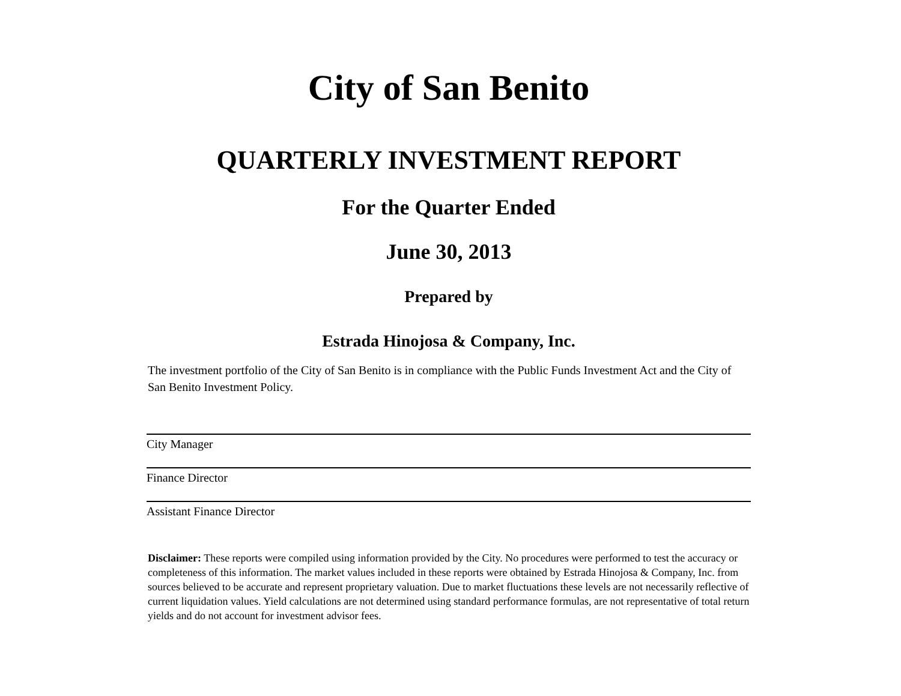City of San Benito
QUARTERLY INVESTMENT REPORT
For the Quarter Ended
June 30, 2013
Prepared by
Estrada Hinojosa & Company, Inc.
The investment portfolio of the City of San Benito is in compliance with the Public Funds Investment Act and the City of San Benito Investment Policy.
City Manager
Finance Director
Assistant Finance Director
Disclaimer: These reports were compiled using information provided by the City. No procedures were performed to test the accuracy or completeness of this information. The market values included in these reports were obtained by Estrada Hinojosa & Company, Inc. from sources believed to be accurate and represent proprietary valuation. Due to market fluctuations these levels are not necessarily reflective of current liquidation values. Yield calculations are not determined using standard performance formulas, are not representative of total return yields and do not account for investment advisor fees.